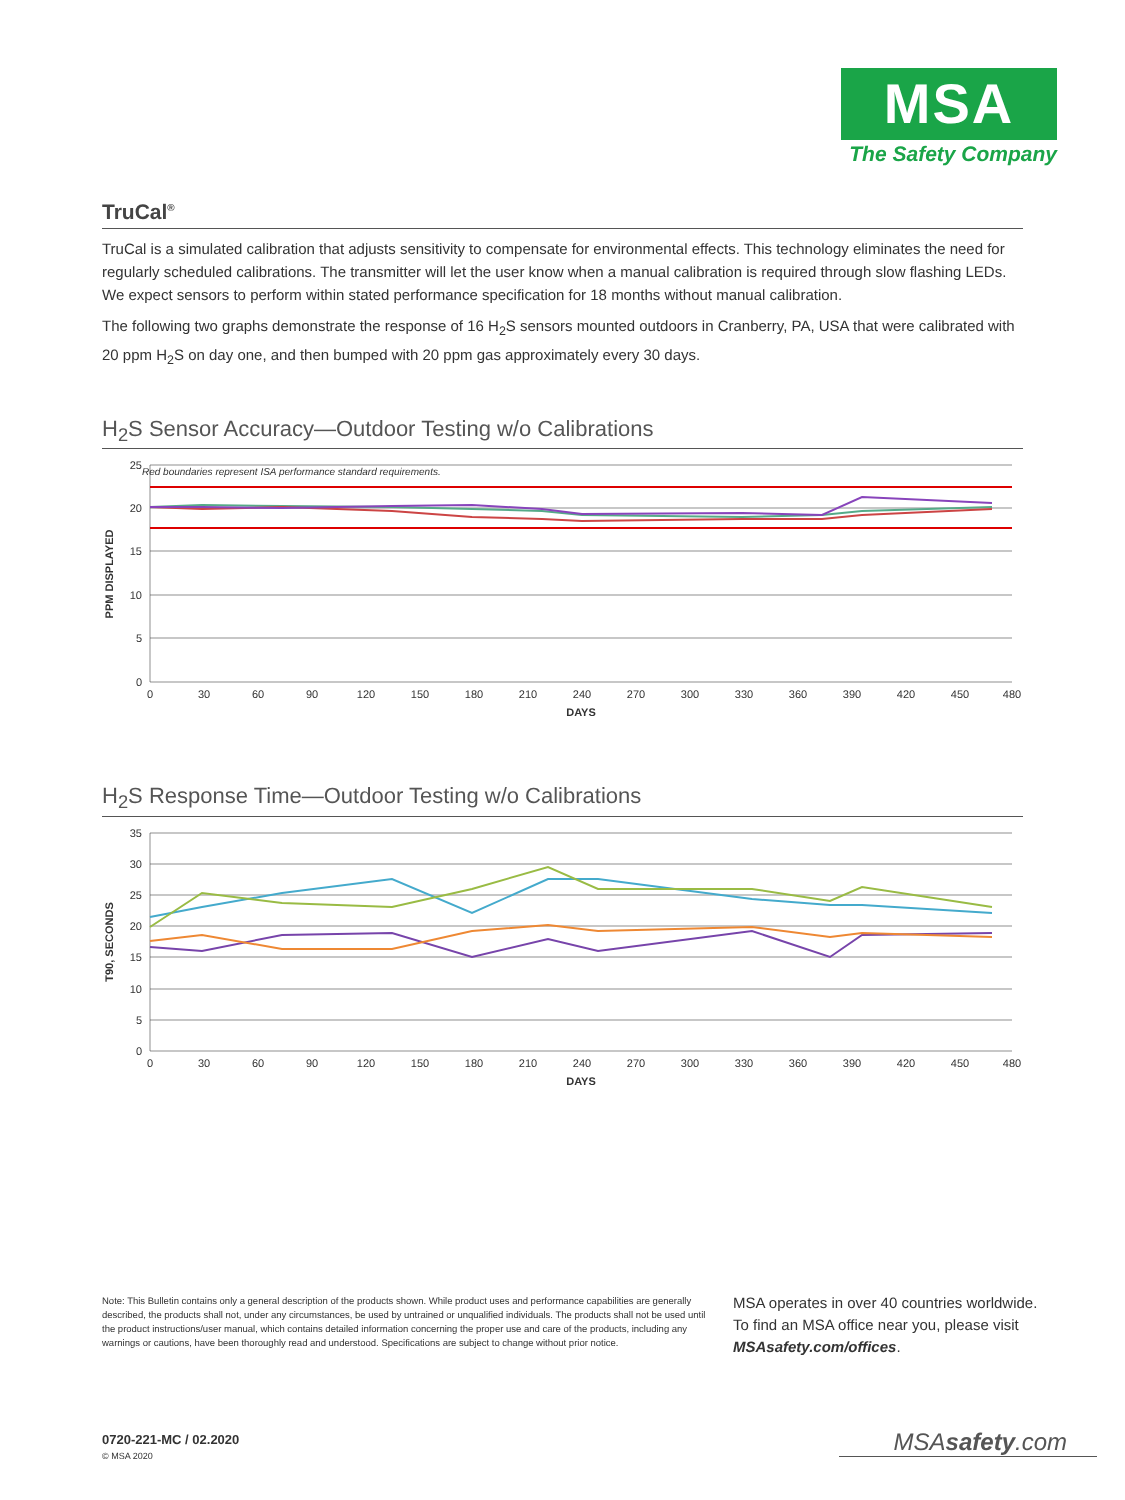MSA
The Safety Company
TruCal<sup>®</sup>
TruCal is a simulated calibration that adjusts sensitivity to compensate for environmental effects. This technology eliminates the need for regularly scheduled calibrations. The transmitter will let the user know when a manual calibration is required through slow flashing LEDs. We expect sensors to perform within stated performance specification for 18 months without manual calibration.
The following two graphs demonstrate the response of 16 H<sub>2</sub>S sensors mounted outdoors in Cranberry, PA, USA that were calibrated with 20 ppm H<sub>2</sub>S on day one, and then bumped with 20 ppm gas approximately every 30 days.
H<sub>2</sub>S Sensor Accuracy—Outdoor Testing w/o Calibrations
Red boundaries represent ISA performance standard requirements.
25
20
15
10
5
0
0
30
60
90
120
150
180
210
240
270
300
330
360
390
420
450
480
DAYS
PPM DISPLAYED
H<sub>2</sub>S Response Time—Outdoor Testing w/o Calibrations
35
30
25
20
15
10
5
0
0
30
60
90
120
150
180
210
240
270
300
330
360
390
420
450
480
DAYS
T90, SECONDS
Note: This Bulletin contains only a general description of the products shown. While product uses and performance capabilities are generally described, the products shall not, under any circumstances, be used by untrained or unqualified individuals. The products shall not be used until the product instructions/user manual, which contains detailed information concerning the proper use and care of the products, including any warnings or cautions, have been thoroughly read and understood. Specifications are subject to change without prior notice.
MSA operates in over 40 countries worldwide. To find an MSA office near you, please visit MSAsafety.com/offices.
0720-221-MC / 02.2020
© MSA 2020
MSAsafety.com